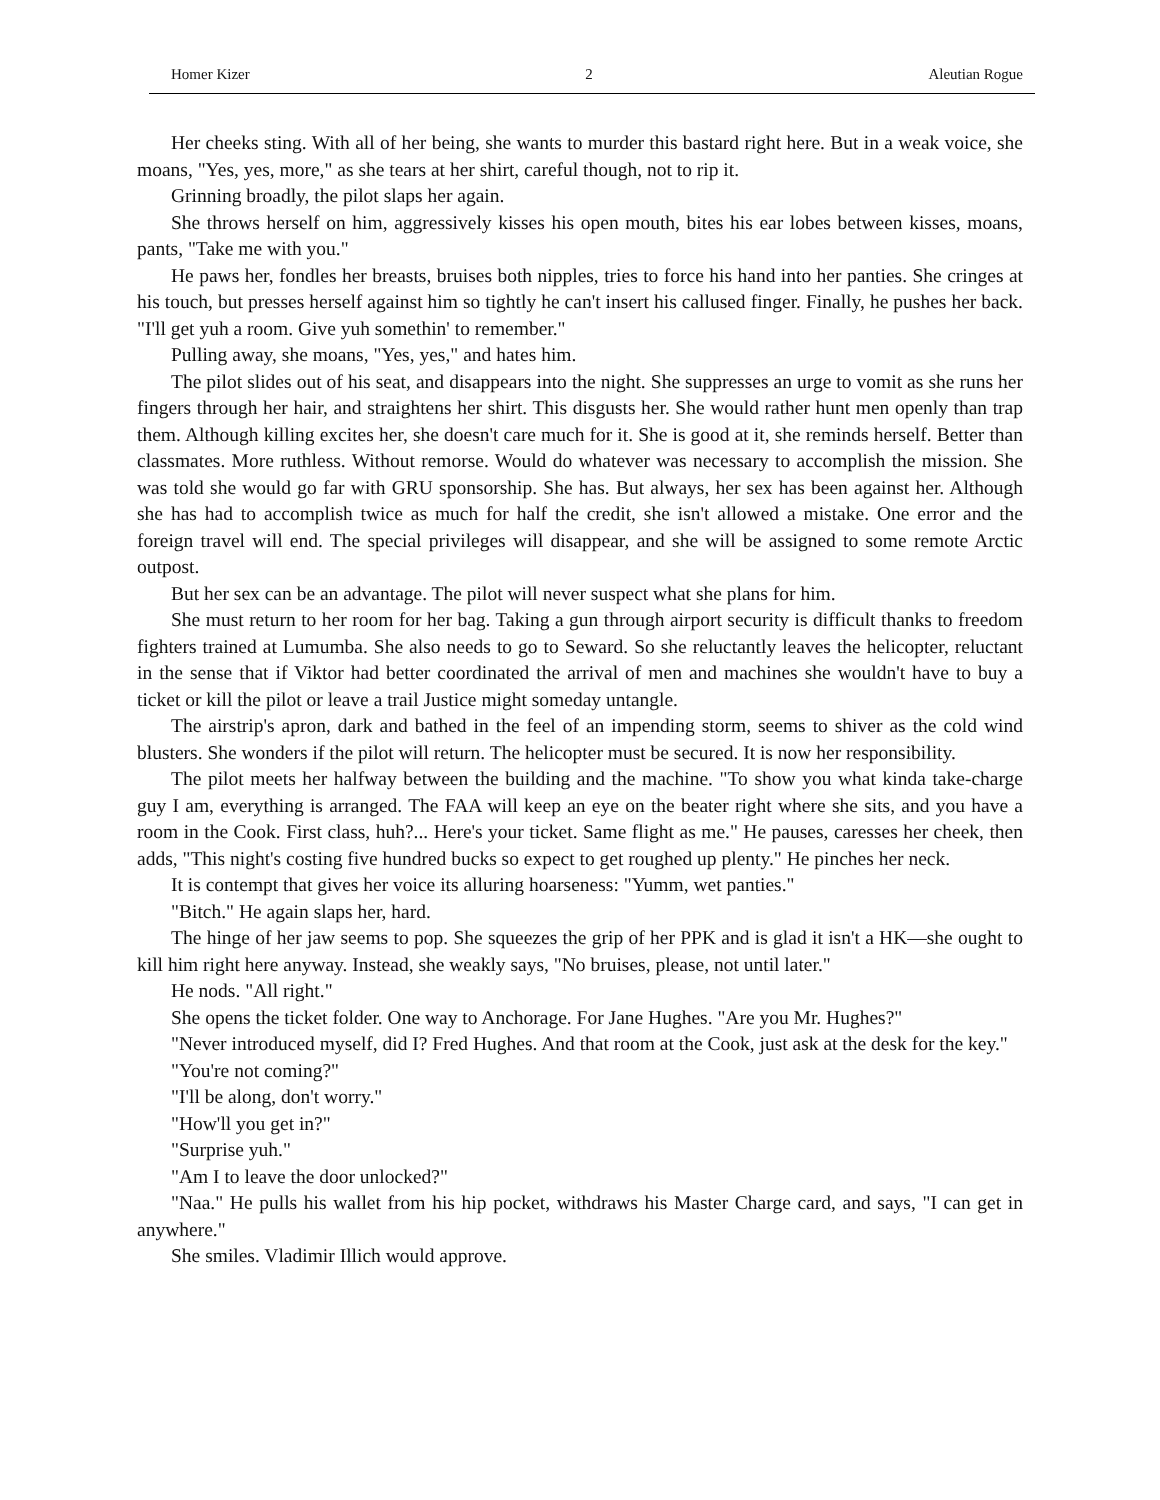Homer Kizer 2 Aleutian Rogue
Her cheeks sting. With all of her being, she wants to murder this bastard right here. But in a weak voice, she moans, "Yes, yes, more," as she tears at her shirt, careful though, not to rip it.
Grinning broadly, the pilot slaps her again.
She throws herself on him, aggressively kisses his open mouth, bites his ear lobes between kisses, moans, pants, "Take me with you."
He paws her, fondles her breasts, bruises both nipples, tries to force his hand into her panties. She cringes at his touch, but presses herself against him so tightly he can't insert his callused finger. Finally, he pushes her back. "I'll get yuh a room. Give yuh somethin' to remember."
Pulling away, she moans, "Yes, yes," and hates him.
The pilot slides out of his seat, and disappears into the night. She suppresses an urge to vomit as she runs her fingers through her hair, and straightens her shirt. This disgusts her. She would rather hunt men openly than trap them. Although killing excites her, she doesn't care much for it. She is good at it, she reminds herself. Better than classmates. More ruthless. Without remorse. Would do whatever was necessary to accomplish the mission. She was told she would go far with GRU sponsorship. She has. But always, her sex has been against her. Although she has had to accomplish twice as much for half the credit, she isn't allowed a mistake. One error and the foreign travel will end. The special privileges will disappear, and she will be assigned to some remote Arctic outpost.
But her sex can be an advantage. The pilot will never suspect what she plans for him.
She must return to her room for her bag. Taking a gun through airport security is difficult thanks to freedom fighters trained at Lumumba. She also needs to go to Seward. So she reluctantly leaves the helicopter, reluctant in the sense that if Viktor had better coordinated the arrival of men and machines she wouldn't have to buy a ticket or kill the pilot or leave a trail Justice might someday untangle.
The airstrip's apron, dark and bathed in the feel of an impending storm, seems to shiver as the cold wind blusters. She wonders if the pilot will return. The helicopter must be secured. It is now her responsibility.
The pilot meets her halfway between the building and the machine. "To show you what kinda take-charge guy I am, everything is arranged. The FAA will keep an eye on the beater right where she sits, and you have a room in the Cook. First class, huh?... Here's your ticket. Same flight as me." He pauses, caresses her cheek, then adds, "This night's costing five hundred bucks so expect to get roughed up plenty." He pinches her neck.
It is contempt that gives her voice its alluring hoarseness: "Yumm, wet panties."
"Bitch." He again slaps her, hard.
The hinge of her jaw seems to pop. She squeezes the grip of her PPK and is glad it isn't a HK—she ought to kill him right here anyway. Instead, she weakly says, "No bruises, please, not until later."
He nods. "All right."
She opens the ticket folder. One way to Anchorage. For Jane Hughes. "Are you Mr. Hughes?"
"Never introduced myself, did I? Fred Hughes. And that room at the Cook, just ask at the desk for the key."
"You're not coming?"
"I'll be along, don't worry."
"How'll you get in?"
"Surprise yuh."
"Am I to leave the door unlocked?"
"Naa." He pulls his wallet from his hip pocket, withdraws his Master Charge card, and says, "I can get in anywhere."
She smiles. Vladimir Illich would approve.